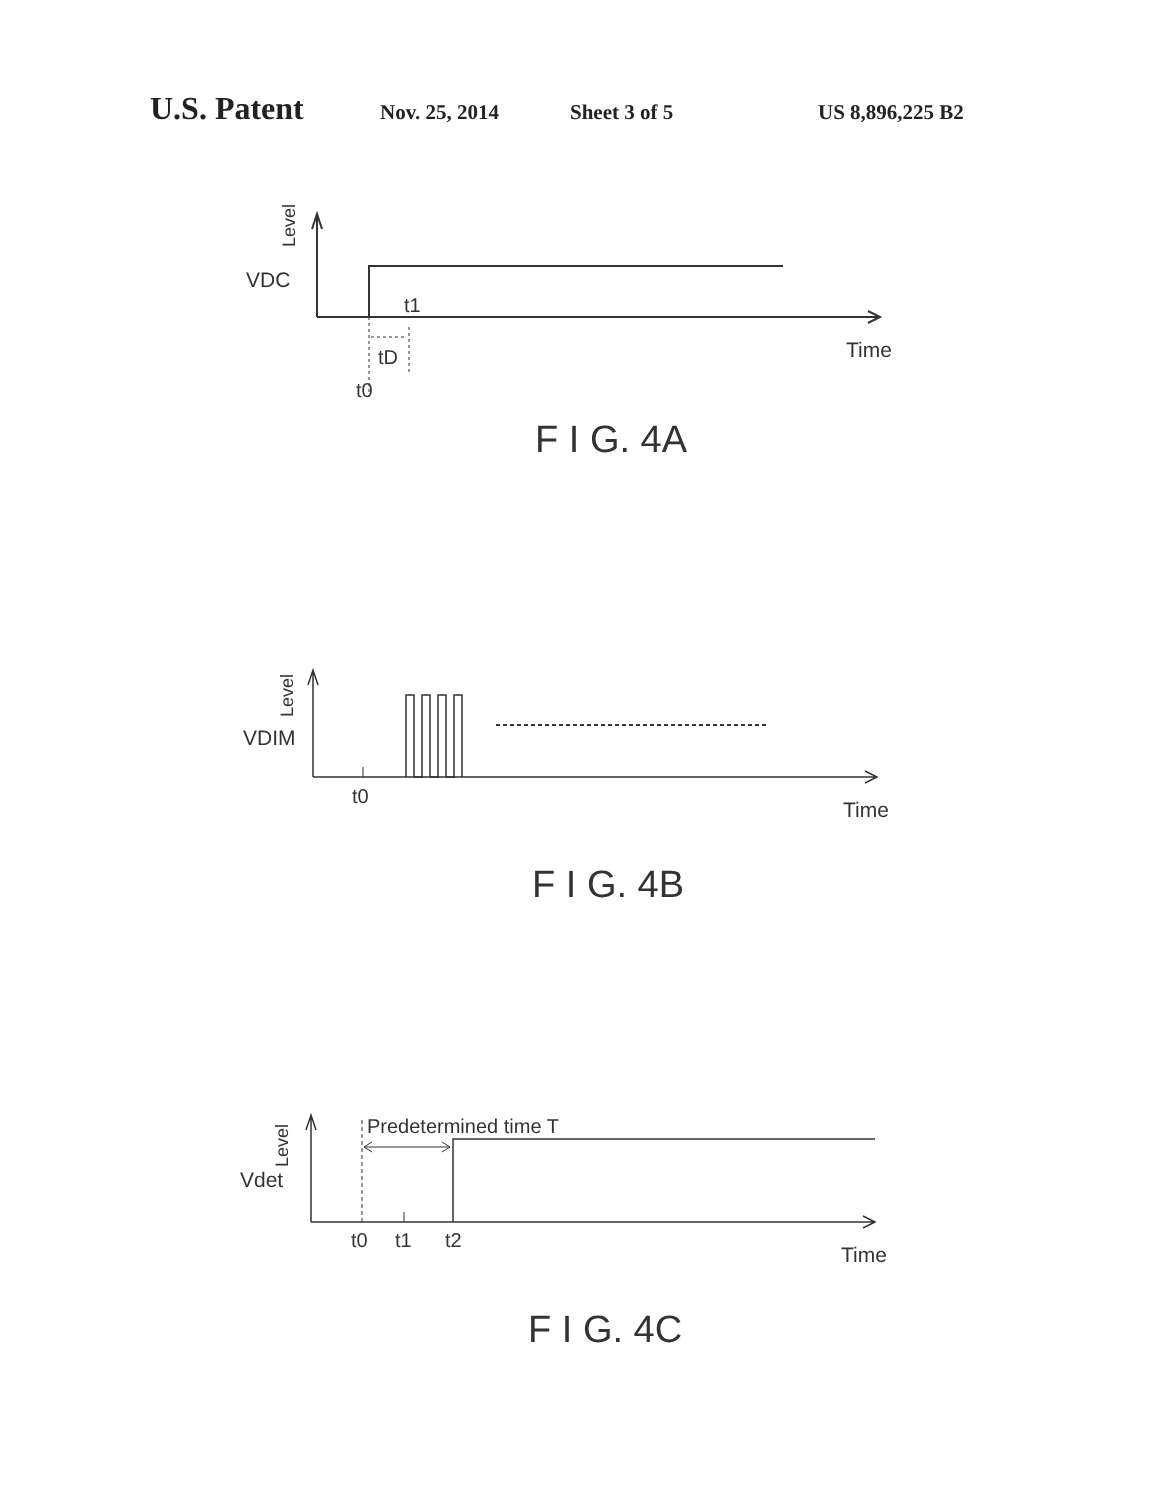U.S. Patent Nov. 25, 2014 Sheet 3 of 5 US 8,896,225 B2
Level
VDC
t1
tD
t0
Time
F I G. 4A
Level
VDIM
t0
Time
F I G. 4B
Level
Vdet
Predetermined time T
t0
t1
t2
Time
F I G. 4C